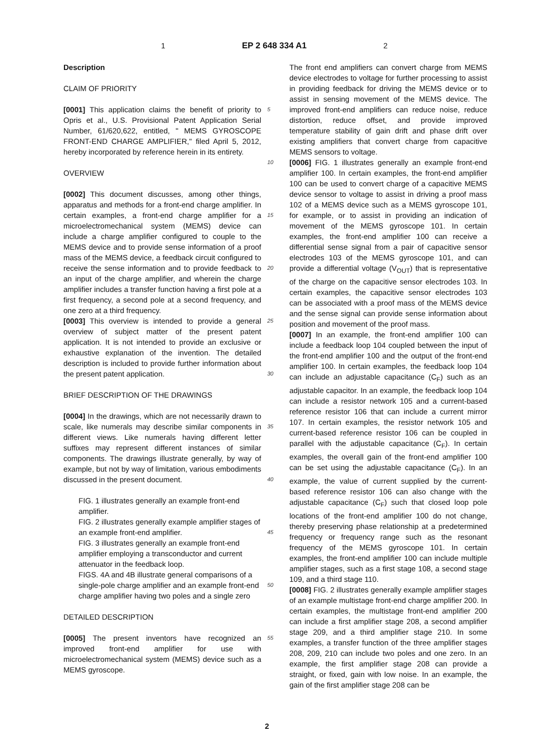1 EP 2 648 334 A1 2
Description
CLAIM OF PRIORITY
[0001] This application claims the benefit of priority to Opris et al., U.S. Provisional Patent Application Serial Number, 61/620,622, entitled, " MEMS GYROSCOPE FRONT-END CHARGE AMPLIFIER," filed April 5, 2012, hereby incorporated by reference herein in its entirety.
OVERVIEW
[0002] This document discusses, among other things, apparatus and methods for a front-end charge amplifier. In certain examples, a front-end charge amplifier for a microelectromechanical system (MEMS) device can include a charge amplifier configured to couple to the MEMS device and to provide sense information of a proof mass of the MEMS device, a feedback circuit configured to receive the sense information and to provide feedback to an input of the charge amplifier, and wherein the charge amplifier includes a transfer function having a first pole at a first frequency, a second pole at a second frequency, and one zero at a third frequency.
[0003] This overview is intended to provide a general overview of subject matter of the present patent application. It is not intended to provide an exclusive or exhaustive explanation of the invention. The detailed description is included to provide further information about the present patent application.
BRIEF DESCRIPTION OF THE DRAWINGS
[0004] In the drawings, which are not necessarily drawn to scale, like numerals may describe similar components in different views. Like numerals having different letter suffixes may represent different instances of similar components. The drawings illustrate generally, by way of example, but not by way of limitation, various embodiments discussed in the present document.
FIG. 1 illustrates generally an example front-end amplifier.
FIG. 2 illustrates generally example amplifier stages of an example front-end amplifier.
FIG. 3 illustrates generally an example front-end amplifier employing a transconductor and current attenuator in the feedback loop.
FIGS. 4A and 4B illustrate general comparisons of a single-pole charge amplifier and an example front-end charge amplifier having two poles and a single zero
DETAILED DESCRIPTION
[0005] The present inventors have recognized an improved front-end amplifier for use with microelectromechanical system (MEMS) device such as a MEMS gyroscope.
5
10
15
20
25
30
35
40
45
50
55
The front end amplifiers can convert charge from MEMS device electrodes to voltage for further processing to assist in providing feedback for driving the MEMS device or to assist in sensing movement of the MEMS device. The improved front-end amplifiers can reduce noise, reduce distortion, reduce offset, and provide improved temperature stability of gain drift and phase drift over existing amplifiers that convert charge from capacitive MEMS sensors to voltage.
[0006] FIG. 1 illustrates generally an example front-end amplifier 100. In certain examples, the front-end amplifier 100 can be used to convert charge of a capacitive MEMS device sensor to voltage to assist in driving a proof mass 102 of a MEMS device such as a MEMS gyroscope 101, for example, or to assist in providing an indication of movement of the MEMS gyroscope 101. In certain examples, the front-end amplifier 100 can receive a differential sense signal from a pair of capacitive sensor electrodes 103 of the MEMS gyroscope 101, and can provide a differential voltage (V<sub>OUT</sub>) that is representative of the charge on the capacitive sensor electrodes 103. In certain examples, the capacitive sensor electrodes 103 can be associated with a proof mass of the MEMS device and the sense signal can provide sense information about position and movement of the proof mass.
[0007] In an example, the front-end amplifier 100 can include a feedback loop 104 coupled between the input of the front-end amplifier 100 and the output of the front-end amplifier 100. In certain examples, the feedback loop 104 can include an adjustable capacitance (C<sub>F</sub>) such as an adjustable capacitor. In an example, the feedback loop 104 can include a resistor network 105 and a current-based reference resistor 106 that can include a current mirror 107. In certain examples, the resistor network 105 and current-based reference resistor 106 can be coupled in parallel with the adjustable capacitance (C<sub>F</sub>). In certain examples, the overall gain of the front-end amplifier 100 can be set using the adjustable capacitance (C<sub>F</sub>). In an example, the value of current supplied by the current-based reference resistor 106 can also change with the adjustable capacitance (C<sub>F</sub>) such that closed loop pole locations of the front-end amplifier 100 do not change, thereby preserving phase relationship at a predetermined frequency or frequency range such as the resonant frequency of the MEMS gyroscope 101. In certain examples, the front-end amplifier 100 can include multiple amplifier stages, such as a first stage 108, a second stage 109, and a third stage 110.
[0008] FIG. 2 illustrates generally example amplifier stages of an example multistage front-end charge amplifier 200. In certain examples, the multistage front-end amplifier 200 can include a first amplifier stage 208, a second amplifier stage 209, and a third amplifier stage 210. In some examples, a transfer function of the three amplifier stages 208, 209, 210 can include two poles and one zero. In an example, the first amplifier stage 208 can provide a straight, or fixed, gain with low noise. In an example, the gain of the first amplifier stage 208 can be
2